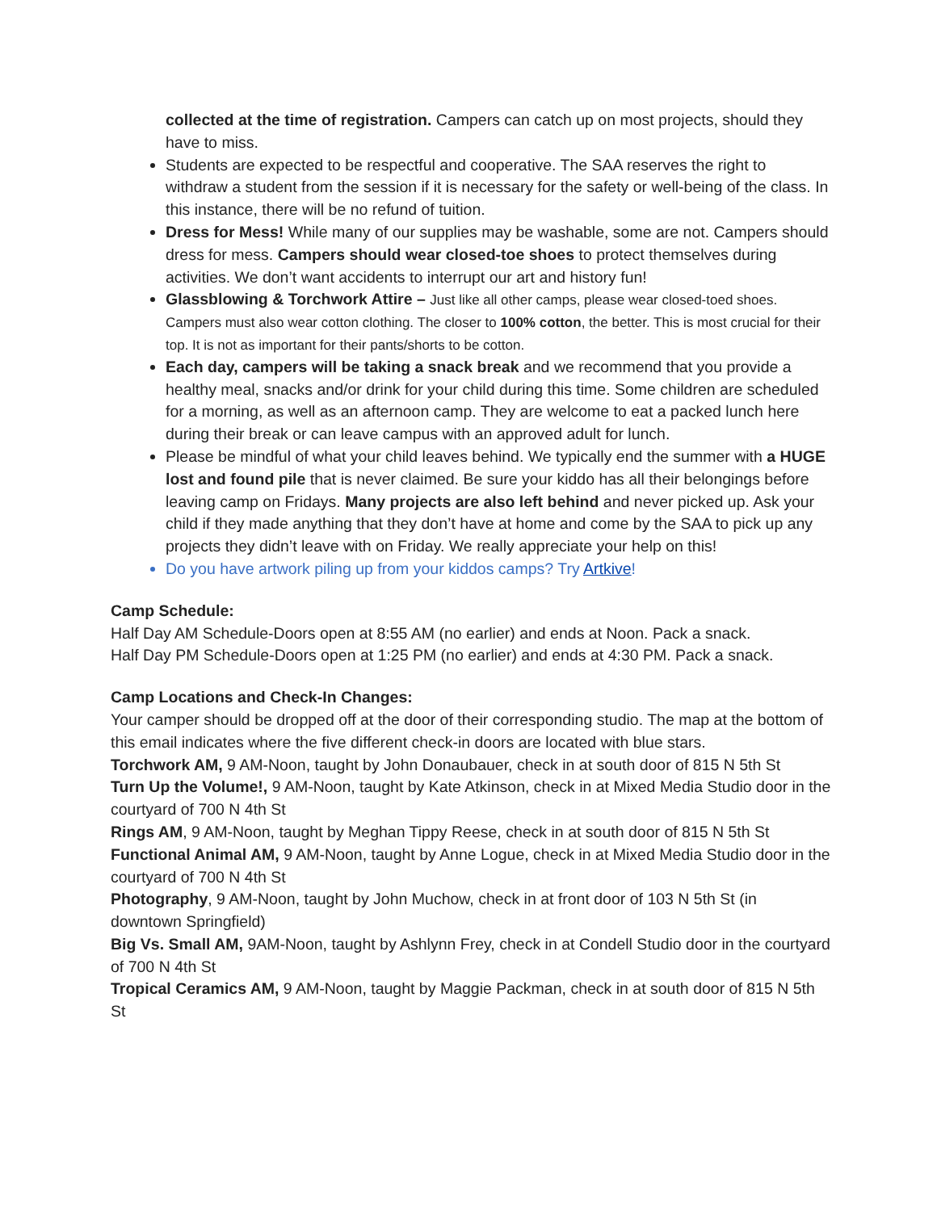collected at the time of registration. Campers can catch up on most projects, should they have to miss.
Students are expected to be respectful and cooperative. The SAA reserves the right to withdraw a student from the session if it is necessary for the safety or well-being of the class. In this instance, there will be no refund of tuition.
Dress for Mess! While many of our supplies may be washable, some are not. Campers should dress for mess. Campers should wear closed-toe shoes to protect themselves during activities. We don’t want accidents to interrupt our art and history fun!
Glassblowing & Torchwork Attire – Just like all other camps, please wear closed-toed shoes. Campers must also wear cotton clothing. The closer to 100% cotton, the better. This is most crucial for their top. It is not as important for their pants/shorts to be cotton.
Each day, campers will be taking a snack break and we recommend that you provide a healthy meal, snacks and/or drink for your child during this time. Some children are scheduled for a morning, as well as an afternoon camp. They are welcome to eat a packed lunch here during their break or can leave campus with an approved adult for lunch.
Please be mindful of what your child leaves behind. We typically end the summer with a HUGE lost and found pile that is never claimed. Be sure your kiddo has all their belongings before leaving camp on Fridays. Many projects are also left behind and never picked up. Ask your child if they made anything that they don’t have at home and come by the SAA to pick up any projects they didn’t leave with on Friday. We really appreciate your help on this!
Do you have artwork piling up from your kiddos camps? Try Artkive!
Camp Schedule:
Half Day AM Schedule-Doors open at 8:55 AM (no earlier) and ends at Noon. Pack a snack.
Half Day PM Schedule-Doors open at 1:25 PM (no earlier) and ends at 4:30 PM. Pack a snack.
Camp Locations and Check-In Changes:
Your camper should be dropped off at the door of their corresponding studio. The map at the bottom of this email indicates where the five different check-in doors are located with blue stars.
Torchwork AM, 9 AM-Noon, taught by John Donaubauer, check in at south door of 815 N 5th St
Turn Up the Volume!, 9 AM-Noon, taught by Kate Atkinson, check in at Mixed Media Studio door in the courtyard of 700 N 4th St
Rings AM, 9 AM-Noon, taught by Meghan Tippy Reese, check in at south door of 815 N 5th St
Functional Animal AM, 9 AM-Noon, taught by Anne Logue, check in at Mixed Media Studio door in the courtyard of 700 N 4th St
Photography, 9 AM-Noon, taught by John Muchow, check in at front door of 103 N 5th St (in downtown Springfield)
Big Vs. Small AM, 9AM-Noon, taught by Ashlynn Frey, check in at Condell Studio door in the courtyard of 700 N 4th St
Tropical Ceramics AM, 9 AM-Noon, taught by Maggie Packman, check in at south door of 815 N 5th St